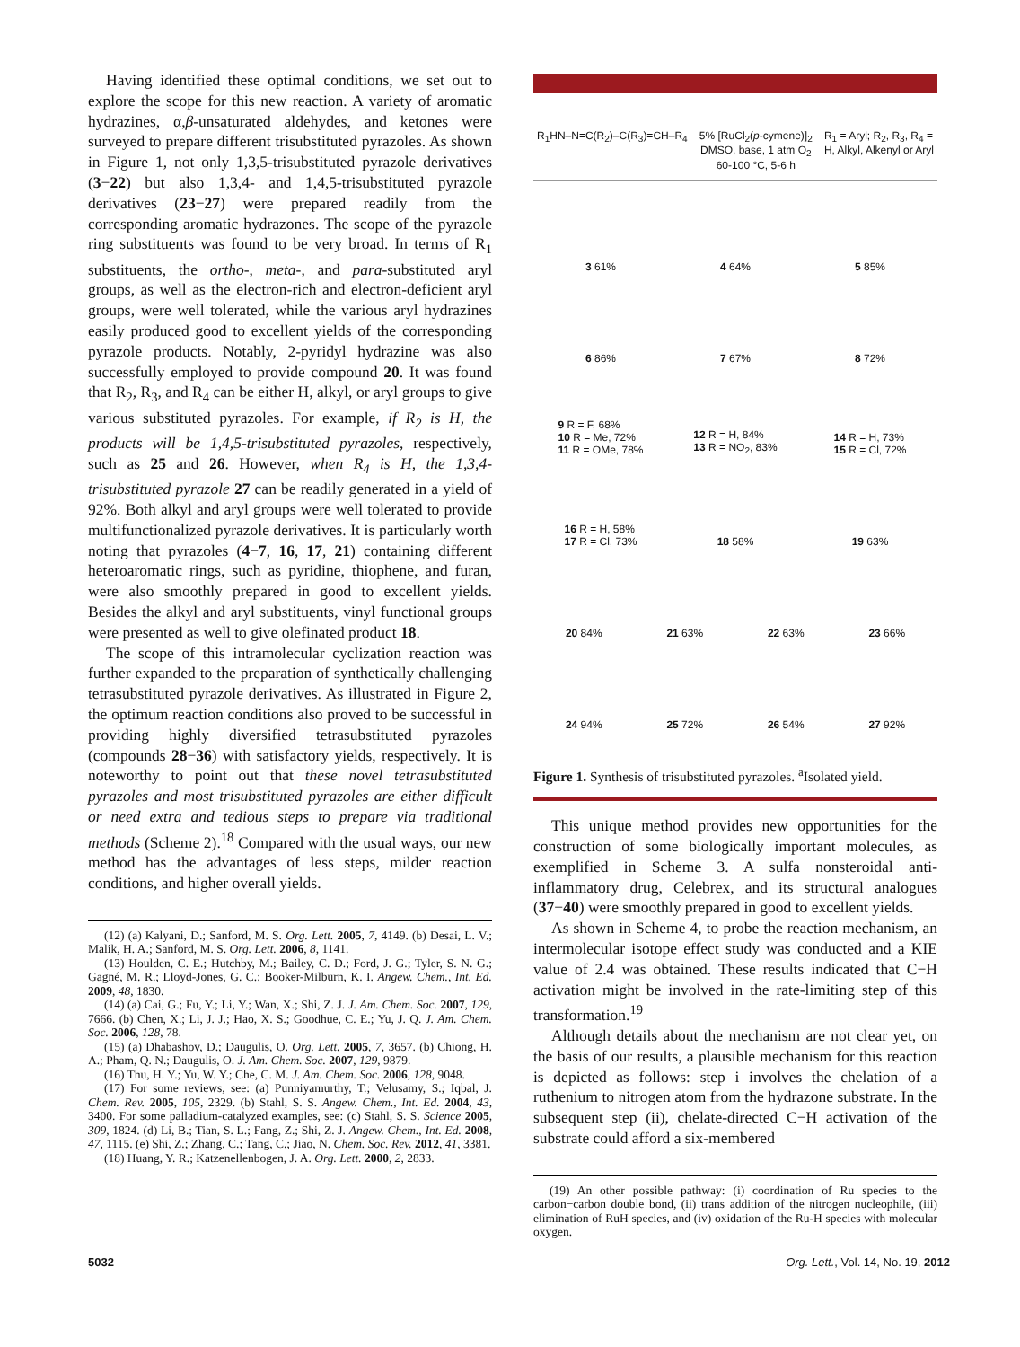Having identified these optimal conditions, we set out to explore the scope for this new reaction. A variety of aromatic hydrazines, α,β-unsaturated aldehydes, and ketones were surveyed to prepare different trisubstituted pyrazoles. As shown in Figure 1, not only 1,3,5-trisubstituted pyrazole derivatives (3−22) but also 1,3,4- and 1,4,5-trisubstituted pyrazole derivatives (23−27) were prepared readily from the corresponding aromatic hydrazones. The scope of the pyrazole ring substituents was found to be very broad. In terms of R<sub>1</sub> substituents, the ortho-, meta-, and para-substituted aryl groups, as well as the electron-rich and electron-deficient aryl groups, were well tolerated, while the various aryl hydrazines easily produced good to excellent yields of the corresponding pyrazole products. Notably, 2-pyridyl hydrazine was also successfully employed to provide compound 20. It was found that R<sub>2</sub>, R<sub>3</sub>, and R<sub>4</sub> can be either H, alkyl, or aryl groups to give various substituted pyrazoles. For example, if R<sub>2</sub> is H, the products will be 1,4,5-trisubstituted pyrazoles, respectively, such as 25 and 26. However, when R<sub>4</sub> is H, the 1,3,4-trisubstituted pyrazole 27 can be readily generated in a yield of 92%. Both alkyl and aryl groups were well tolerated to provide multifunctionalized pyrazole derivatives. It is particularly worth noting that pyrazoles (4−7, 16, 17, 21) containing different heteroaromatic rings, such as pyridine, thiophene, and furan, were also smoothly prepared in good to excellent yields. Besides the alkyl and aryl substituents, vinyl functional groups were presented as well to give olefinated product 18.
The scope of this intramolecular cyclization reaction was further expanded to the preparation of synthetically challenging tetrasubstituted pyrazole derivatives. As illustrated in Figure 2, the optimum reaction conditions also proved to be successful in providing highly diversified tetrasubstituted pyrazoles (compounds 28−36) with satisfactory yields, respectively. It is noteworthy to point out that these novel tetrasubstituted pyrazoles and most trisubstituted pyrazoles are either difficult or need extra and tedious steps to prepare via traditional methods (Scheme 2).<sup>18</sup> Compared with the usual ways, our new method has the advantages of less steps, milder reaction conditions, and higher overall yields.
(12) (a) Kalyani, D.; Sanford, M. S. Org. Lett. 2005, 7, 4149. (b) Desai, L. V.; Malik, H. A.; Sanford, M. S. Org. Lett. 2006, 8, 1141.
(13) Houlden, C. E.; Hutchby, M.; Bailey, C. D.; Ford, J. G.; Tyler, S. N. G.; Gagné, M. R.; Lloyd-Jones, G. C.; Booker-Milburn, K. I. Angew. Chem., Int. Ed. 2009, 48, 1830.
(14) (a) Cai, G.; Fu, Y.; Li, Y.; Wan, X.; Shi, Z. J. J. Am. Chem. Soc. 2007, 129, 7666. (b) Chen, X.; Li, J. J.; Hao, X. S.; Goodhue, C. E.; Yu, J. Q. J. Am. Chem. Soc. 2006, 128, 78.
(15) (a) Dhabashov, D.; Daugulis, O. Org. Lett. 2005, 7, 3657. (b) Chiong, H. A.; Pham, Q. N.; Daugulis, O. J. Am. Chem. Soc. 2007, 129, 9879.
(16) Thu, H. Y.; Yu, W. Y.; Che, C. M. J. Am. Chem. Soc. 2006, 128, 9048.
(17) For some reviews, see: (a) Punniyamurthy, T.; Velusamy, S.; Iqbal, J. Chem. Rev. 2005, 105, 2329. (b) Stahl, S. S. Angew. Chem., Int. Ed. 2004, 43, 3400. For some palladium-catalyzed examples, see: (c) Stahl, S. S. Science 2005, 309, 1824. (d) Li, B.; Tian, S. L.; Fang, Z.; Shi, Z. J. Angew. Chem., Int. Ed. 2008, 47, 1115. (e) Shi, Z.; Zhang, C.; Tang, C.; Jiao, N. Chem. Soc. Rev. 2012, 41, 3381.
(18) Huang, Y. R.; Katzenellenbogen, J. A. Org. Lett. 2000, 2, 2833.
R<sub>1</sub>HN–N=C(R<sub>2</sub>)–C(R<sub>3</sub>)=CH–R<sub>4</sub> 5% [RuCl<sub>2</sub>(p-cymene)]<sub>2</sub>
DMSO, base, 1 atm O<sub>2</sub>
60-100 °C, 5-6 h
R<sub>1</sub> = Aryl; R<sub>2</sub>, R<sub>3</sub>, R<sub>4</sub> =
H, Alkyl, Alkenyl or Aryl
3 61%
4 64%
5 85%
6 86%
7 67%
8 72%
9 R = F, 68%
10 R = Me, 72%
11 R = OMe, 78%
12 R = H, 84%
13 R = NO<sub>2</sub>, 83%
14 R = H, 73%
15 R = Cl, 72%
16 R = H, 58%
17 R = Cl, 73%
18 58%
19 63%
20 84%
21 63%
22 63%
23 66%
24 94%
25 72%
26 54%
27 92%
Figure 1. Synthesis of trisubstituted pyrazoles. <sup>a</sup>Isolated yield.
This unique method provides new opportunities for the construction of some biologically important molecules, as exemplified in Scheme 3. A sulfa nonsteroidal anti-inflammatory drug, Celebrex, and its structural analogues (37−40) were smoothly prepared in good to excellent yields.
As shown in Scheme 4, to probe the reaction mechanism, an intermolecular isotope effect study was conducted and a KIE value of 2.4 was obtained. These results indicated that C−H activation might be involved in the rate-limiting step of this transformation.<sup>19</sup>
Although details about the mechanism are not clear yet, on the basis of our results, a plausible mechanism for this reaction is depicted as follows: step i involves the chelation of a ruthenium to nitrogen atom from the hydrazone substrate. In the subsequent step (ii), chelate-directed C−H activation of the substrate could afford a six-membered
(19) An other possible pathway: (i) coordination of Ru species to the carbon−carbon double bond, (ii) trans addition of the nitrogen nucleophile, (iii) elimination of RuH species, and (iv) oxidation of the Ru-H species with molecular oxygen.
5032 Org. Lett., Vol. 14, No. 19, 2012